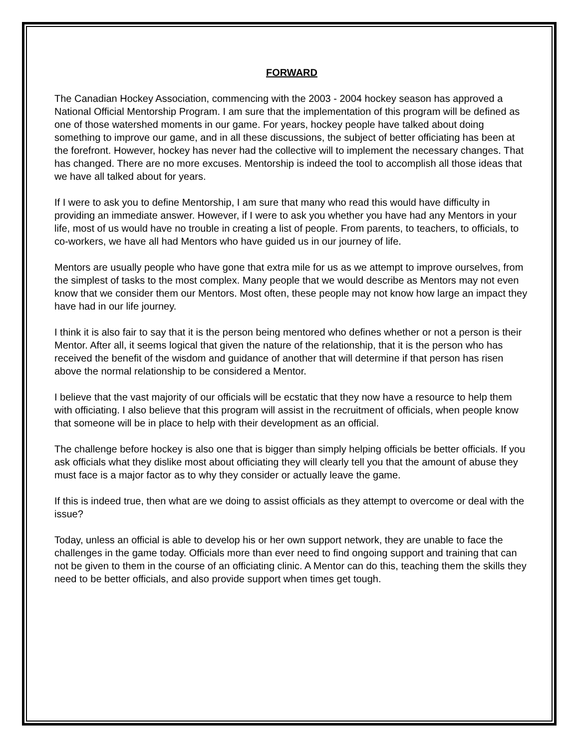FORWARD
The Canadian Hockey Association, commencing with the 2003 - 2004 hockey season has approved a National Official Mentorship Program. I am sure that the implementation of this program will be defined as one of those watershed moments in our game. For years, hockey people have talked about doing something to improve our game, and in all these discussions, the subject of better officiating has been at the forefront. However, hockey has never had the collective will to implement the necessary changes. That has changed. There are no more excuses. Mentorship is indeed the tool to accomplish all those ideas that we have all talked about for years.
If I were to ask you to define Mentorship, I am sure that many who read this would have difficulty in providing an immediate answer. However, if I were to ask you whether you have had any Mentors in your life, most of us would have no trouble in creating a list of people. From parents, to teachers, to officials, to co-workers, we have all had Mentors who have guided us in our journey of life.
Mentors are usually people who have gone that extra mile for us as we attempt to improve ourselves, from the simplest of tasks to the most complex. Many people that we would describe as Mentors may not even know that we consider them our Mentors. Most often, these people may not know how large an impact they have had in our life journey.
I think it is also fair to say that it is the person being mentored who defines whether or not a person is their Mentor. After all, it seems logical that given the nature of the relationship, that it is the person who has received the benefit of the wisdom and guidance of another that will determine if that person has risen above the normal relationship to be considered a Mentor.
I believe that the vast majority of our officials will be ecstatic that they now have a resource to help them with officiating. I also believe that this program will assist in the recruitment of officials, when people know that someone will be in place to help with their development as an official.
The challenge before hockey is also one that is bigger than simply helping officials be better officials. If you ask officials what they dislike most about officiating they will clearly tell you that the amount of abuse they must face is a major factor as to why they consider or actually leave the game.
If this is indeed true, then what are we doing to assist officials as they attempt to overcome or deal with the issue?
Today, unless an official is able to develop his or her own support network, they are unable to face the challenges in the game today. Officials more than ever need to find ongoing support and training that can not be given to them in the course of an officiating clinic. A Mentor can do this, teaching them the skills they need to be better officials, and also provide support when times get tough.